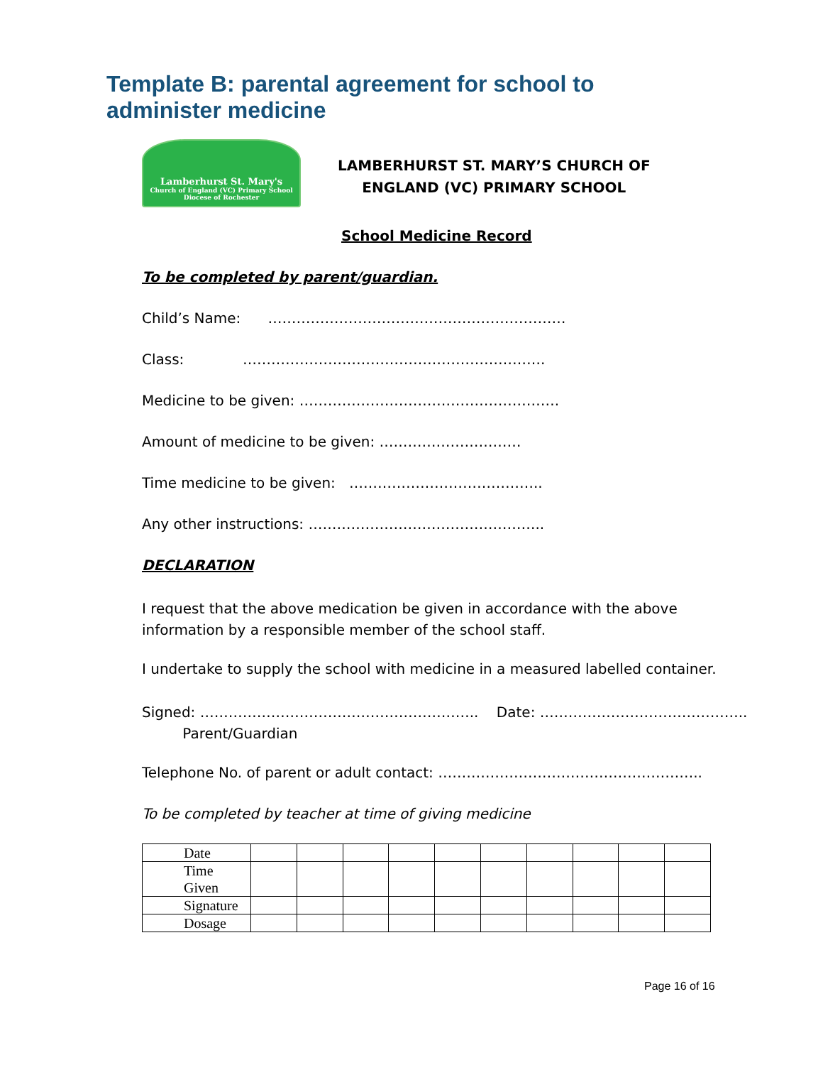Template B: parental agreement for school to
administer medicine
Lamberhurst St. Mary's
Church of England (VC) Primary School
Diocese of Rochester
LAMBERHURST ST. MARY’S CHURCH OF
ENGLAND (VC) PRIMARY SCHOOL
School Medicine Record
To be completed by parent/guardian.
Child’s Name: ………………………………………………………
Class: ……………………………………………………….
Medicine to be given: ……………………………………………….
Amount of medicine to be given: …………………………
Time medicine to be given: …………………………………..
Any other instructions: …………………………………………..
DECLARATION
I request that the above medication be given in accordance with the above
information by a responsible member of the school staff.
I undertake to supply the school with medicine in a measured labelled container.
Signed: ………………………………………………….. Date: ……………………………………..
Parent/Guardian
Telephone No. of parent or adult contact: ………………………………………………..
To be completed by teacher at time of giving medicine
| Date | | | | | | | | | | |
| Time Given | | | | | | | | | | |
| Signature | | | | | | | | | | |
| Dosage | | | | | | | | | | |
Page 16 of 16